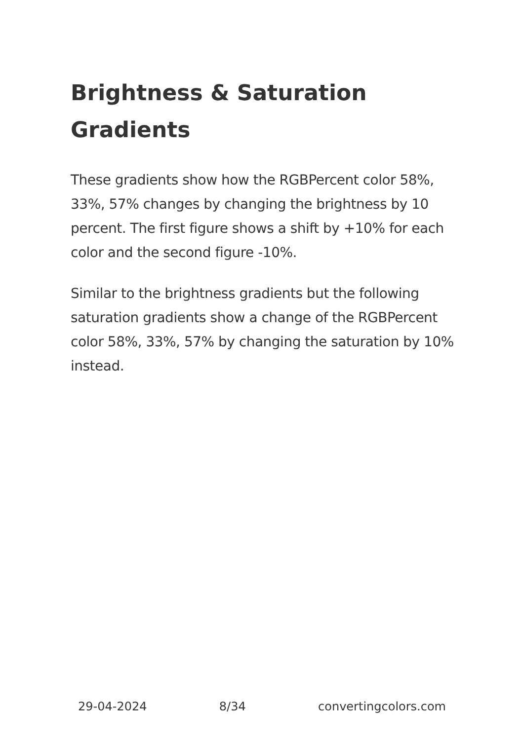Brightness & Saturation Gradients
These gradients show how the RGBPercent color 58%, 33%, 57% changes by changing the brightness by 10 percent. The first figure shows a shift by +10% for each color and the second figure -10%.
Similar to the brightness gradients but the following saturation gradients show a change of the RGBPercent color 58%, 33%, 57% by changing the saturation by 10% instead.
29-04-2024 8/34 convertingcolors.com